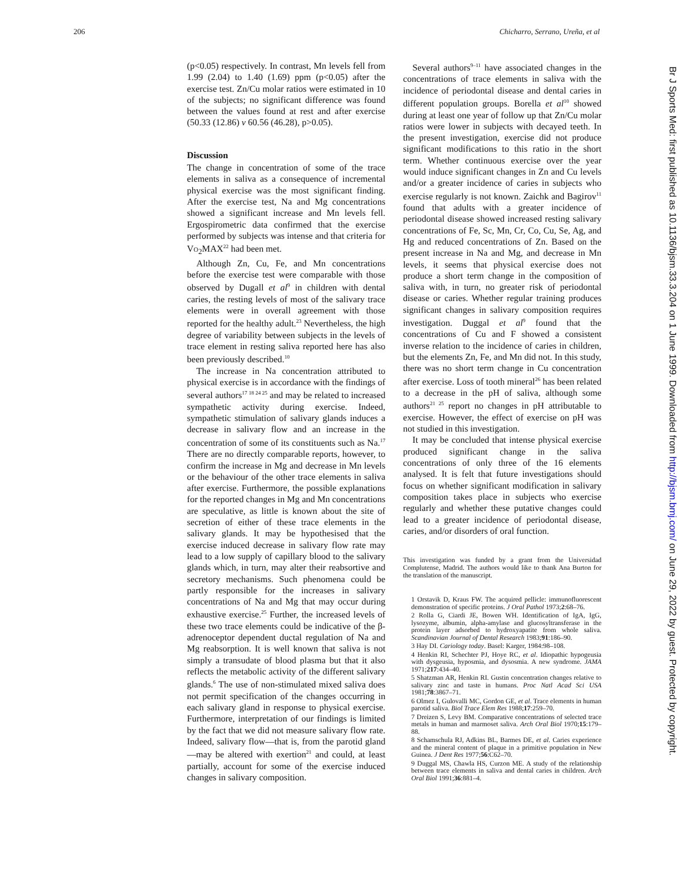206 Chicharro, Serrano, Ureña, et al
(p<0.05) respectively. In contrast, Mn levels fell from 1.99 (2.04) to 1.40 (1.69) ppm (p<0.05) after the exercise test. Zn/Cu molar ratios were estimated in 10 of the subjects; no significant difference was found between the values found at rest and after exercise (50.33 (12.86) v 60.56 (46.28), p>0.05).
Discussion
The change in concentration of some of the trace elements in saliva as a consequence of incremental physical exercise was the most significant finding. After the exercise test, Na and Mg concentrations showed a significant increase and Mn levels fell. Ergospirometric data confirmed that the exercise performed by subjects was intense and that criteria for VO<sub>2</sub>MAX<sup>22</sup> had been met.
Although Zn, Cu, Fe, and Mn concentrations before the exercise test were comparable with those observed by Dugall et al<sup>9</sup> in children with dental caries, the resting levels of most of the salivary trace elements were in overall agreement with those reported for the healthy adult.<sup>23</sup> Nevertheless, the high degree of variability between subjects in the levels of trace element in resting saliva reported here has also been previously described.<sup>10</sup>
The increase in Na concentration attributed to physical exercise is in accordance with the findings of several authors<sup>17 18 24 25</sup> and may be related to increased sympathetic activity during exercise. Indeed, sympathetic stimulation of salivary glands induces a decrease in salivary flow and an increase in the concentration of some of its constituents such as Na.<sup>17</sup> There are no directly comparable reports, however, to confirm the increase in Mg and decrease in Mn levels or the behaviour of the other trace elements in saliva after exercise. Furthermore, the possible explanations for the reported changes in Mg and Mn concentrations are speculative, as little is known about the site of secretion of either of these trace elements in the salivary glands. It may be hypothesised that the exercise induced decrease in salivary flow rate may lead to a low supply of capillary blood to the salivary glands which, in turn, may alter their reabsortive and secretory mechanisms. Such phenomena could be partly responsible for the increases in salivary concentrations of Na and Mg that may occur during exhaustive exercise.<sup>25</sup> Further, the increased levels of these two trace elements could be indicative of the β-adrenoceptor dependent ductal regulation of Na and Mg reabsorption. It is well known that saliva is not simply a transudate of blood plasma but that it also reflects the metabolic activity of the different salivary glands.<sup>6</sup> The use of non-stimulated mixed saliva does not permit specification of the changes occurring in each salivary gland in response to physical exercise. Furthermore, interpretation of our findings is limited by the fact that we did not measure salivary flow rate. Indeed, salivary flow—that is, from the parotid gland—may be altered with exertion<sup>21</sup> and could, at least partially, account for some of the exercise induced changes in salivary composition.
Several authors<sup>9–11</sup> have associated changes in the concentrations of trace elements in saliva with the incidence of periodontal disease and dental caries in different population groups. Borella et al<sup>10</sup> showed during at least one year of follow up that Zn/Cu molar ratios were lower in subjects with decayed teeth. In the present investigation, exercise did not produce significant modifications to this ratio in the short term. Whether continuous exercise over the year would induce significant changes in Zn and Cu levels and/or a greater incidence of caries in subjects who exercise regularly is not known. Zaichk and Bagirov<sup>11</sup> found that adults with a greater incidence of periodontal disease showed increased resting salivary concentrations of Fe, Sc, Mn, Cr, Co, Cu, Se, Ag, and Hg and reduced concentrations of Zn. Based on the present increase in Na and Mg, and decrease in Mn levels, it seems that physical exercise does not produce a short term change in the composition of saliva with, in turn, no greater risk of periodontal disease or caries. Whether regular training produces significant changes in salivary composition requires investigation. Duggal et al<sup>9</sup> found that the concentrations of Cu and F showed a consistent inverse relation to the incidence of caries in children, but the elements Zn, Fe, and Mn did not. In this study, there was no short term change in Cu concentration after exercise. Loss of tooth mineral<sup>26</sup> has been related to a decrease in the pH of saliva, although some authors<sup>21 25</sup> report no changes in pH attributable to exercise. However, the effect of exercise on pH was not studied in this investigation.
It may be concluded that intense physical exercise produced significant change in the saliva concentrations of only three of the 16 elements analysed. It is felt that future investigations should focus on whether significant modification in salivary composition takes place in subjects who exercise regularly and whether these putative changes could lead to a greater incidence of periodontal disease, caries, and/or disorders of oral function.
This investigation was funded by a grant from the Universidad Complutense, Madrid. The authors would like to thank Ana Burton for the translation of the manuscript.
1 Orstavik D, Kraus FW. The acquired pellicle: immunofluorescent demonstration of specific proteins. J Oral Pathol 1973;2:68–76.
2 Rolla G, Ciardi JE, Bowen WH. Identification of IgA, IgG, lysozyme, albumin, alpha-amylase and glucosyltransferase in the protein layer adsorbed to hydroxyapatite from whole saliva. Scandinavian Journal of Dental Research 1983;91:186–90.
3 Hay DI. Cariology today. Basel: Karger, 1984:98–108.
4 Henkin RI, Schechter PJ, Hoye RC, et al. Idiopathic hypogeusia with dysgeusia, hyposmia, and dysosmia. A new syndrome. JAMA 1971;217:434–40.
5 Shatzman AR, Henkin RI. Gustin concentration changes relative to salivary zinc and taste in humans. Proc Natl Acad Sci USA 1981;78:3867–71.
6 Olmez I, Gulovalli MC, Gordon GE, et al. Trace elements in human parotid saliva. Biol Trace Elem Res 1988;17:259–70.
7 Dreizen S, Levy BM. Comparative concentrations of selected trace metals in human and marmoset saliva. Arch Oral Biol 1970;15:179–88.
8 Schamschula RJ, Adkins BL, Barmes DE, et al. Caries experience and the mineral content of plaque in a primitive population in New Guinea. J Dent Res 1977;56:C62–70.
9 Duggal MS, Chawla HS, Curzon ME. A study of the relationship between trace elements in saliva and dental caries in children. Arch Oral Biol 1991;36:881–4.
Br J Sports Med: first published as 10.1136/bjsm.33.3.204 on 1 June 1999. Downloaded from http://bjsm.bmj.com/ on June 29, 2022 by guest. Protected by copyright.